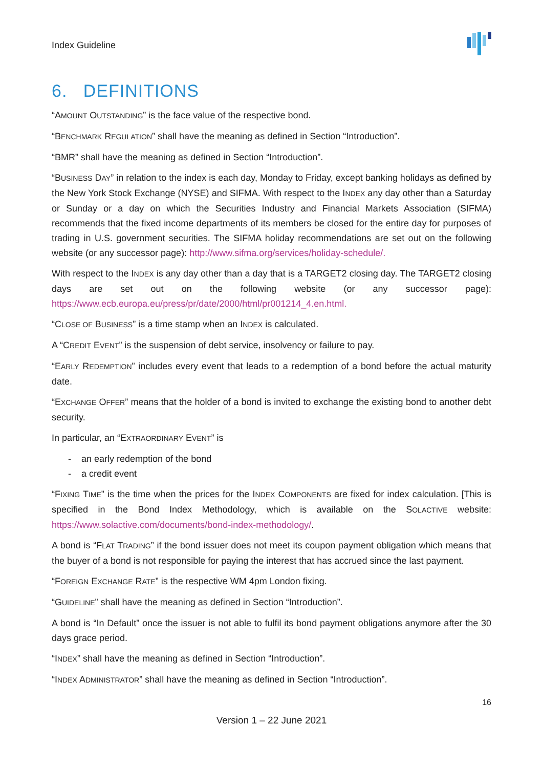Index Guideline
6. DEFINITIONS
“AMOUNT OUTSTANDING” is the face value of the respective bond.
“BENCHMARK REGULATION” shall have the meaning as defined in Section “Introduction”.
“BMR” shall have the meaning as defined in Section “Introduction”.
“BUSINESS DAY” in relation to the index is each day, Monday to Friday, except banking holidays as defined by the New York Stock Exchange (NYSE) and SIFMA. With respect to the INDEX any day other than a Saturday or Sunday or a day on which the Securities Industry and Financial Markets Association (SIFMA) recommends that the fixed income departments of its members be closed for the entire day for purposes of trading in U.S. government securities. The SIFMA holiday recommendations are set out on the following website (or any successor page): http://www.sifma.org/services/holiday-schedule/.
With respect to the INDEX is any day other than a day that is a TARGET2 closing day. The TARGET2 closing days are set out on the following website (or any successor page): https://www.ecb.europa.eu/press/pr/date/2000/html/pr001214_4.en.html.
“CLOSE OF BUSINESS” is a time stamp when an INDEX is calculated.
A “CREDIT EVENT” is the suspension of debt service, insolvency or failure to pay.
“EARLY REDEMPTION” includes every event that leads to a redemption of a bond before the actual maturity date.
“EXCHANGE OFFER” means that the holder of a bond is invited to exchange the existing bond to another debt security.
In particular, an “EXTRAORDINARY EVENT” is
- an early redemption of the bond
- a credit event
“FIXING TIME” is the time when the prices for the INDEX COMPONENTS are fixed for index calculation. [This is specified in the Bond Index Methodology, which is available on the SOLACTIVE website: https://www.solactive.com/documents/bond-index-methodology/.
A bond is “FLAT TRADING” if the bond issuer does not meet its coupon payment obligation which means that the buyer of a bond is not responsible for paying the interest that has accrued since the last payment.
“FOREIGN EXCHANGE RATE” is the respective WM 4pm London fixing.
“GUIDELINE” shall have the meaning as defined in Section “Introduction”.
A bond is “In Default” once the issuer is not able to fulfil its bond payment obligations anymore after the 30 days grace period.
“INDEX” shall have the meaning as defined in Section “Introduction”.
“INDEX ADMINISTRATOR” shall have the meaning as defined in Section “Introduction”.
16
Version 1 – 22 June 2021